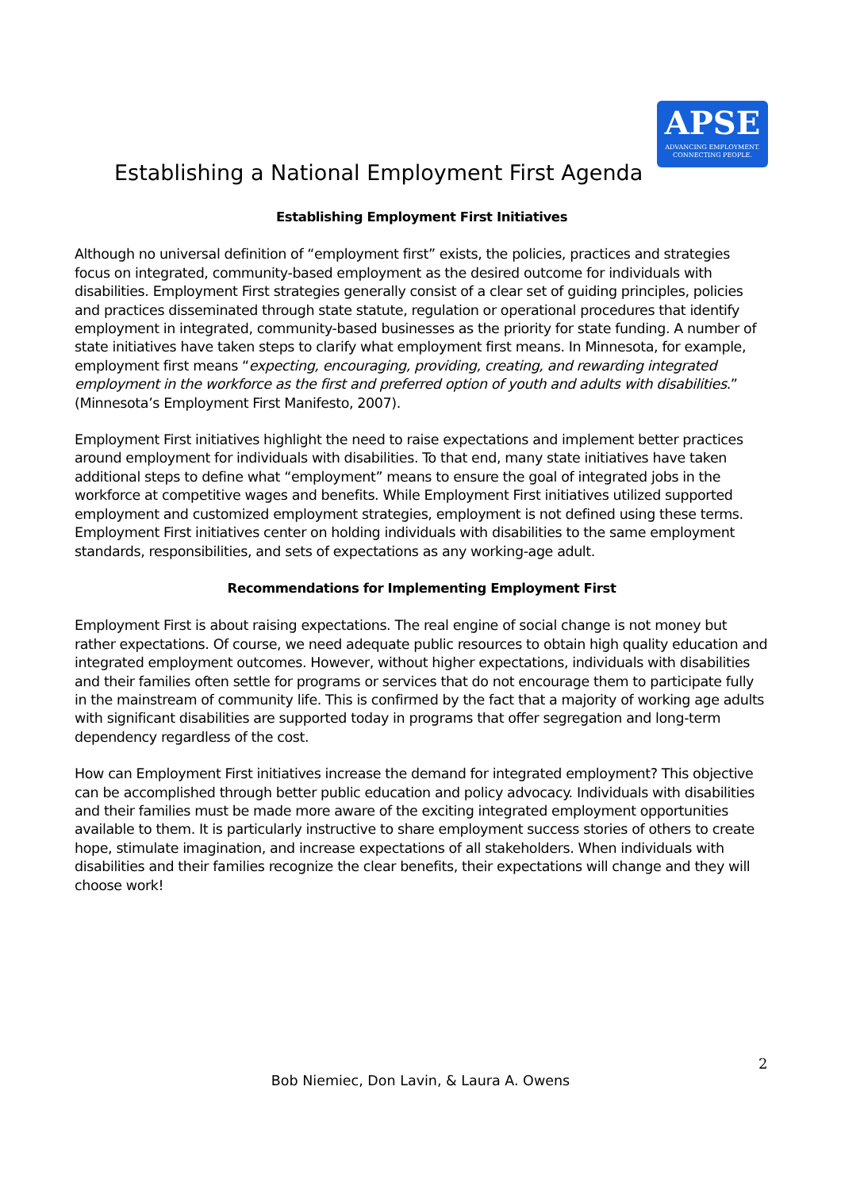APSE
ADVANCING EMPLOYMENT.
CONNECTING PEOPLE.
Establishing a National Employment First Agenda
Establishing Employment First Initiatives
Although no universal definition of “employment first” exists, the policies, practices and strategies focus on integrated, community-based employment as the desired outcome for individuals with disabilities. Employment First strategies generally consist of a clear set of guiding principles, policies and practices disseminated through state statute, regulation or operational procedures that identify employment in integrated, community-based businesses as the priority for state funding. A number of state initiatives have taken steps to clarify what employment first means. In Minnesota, for example, employment first means “expecting, encouraging, providing, creating, and rewarding integrated employment in the workforce as the first and preferred option of youth and adults with disabilities.” (Minnesota’s Employment First Manifesto, 2007).
Employment First initiatives highlight the need to raise expectations and implement better practices around employment for individuals with disabilities. To that end, many state initiatives have taken additional steps to define what “employment” means to ensure the goal of integrated jobs in the workforce at competitive wages and benefits. While Employment First initiatives utilized supported employment and customized employment strategies, employment is not defined using these terms. Employment First initiatives center on holding individuals with disabilities to the same employment standards, responsibilities, and sets of expectations as any working-age adult.
Recommendations for Implementing Employment First
Employment First is about raising expectations. The real engine of social change is not money but rather expectations. Of course, we need adequate public resources to obtain high quality education and integrated employment outcomes. However, without higher expectations, individuals with disabilities and their families often settle for programs or services that do not encourage them to participate fully in the mainstream of community life. This is confirmed by the fact that a majority of working age adults with significant disabilities are supported today in programs that offer segregation and long-term dependency regardless of the cost.
How can Employment First initiatives increase the demand for integrated employment? This objective can be accomplished through better public education and policy advocacy. Individuals with disabilities and their families must be made more aware of the exciting integrated employment opportunities available to them. It is particularly instructive to share employment success stories of others to create hope, stimulate imagination, and increase expectations of all stakeholders. When individuals with disabilities and their families recognize the clear benefits, their expectations will change and they will choose work!
2
Bob Niemiec, Don Lavin, & Laura A. Owens